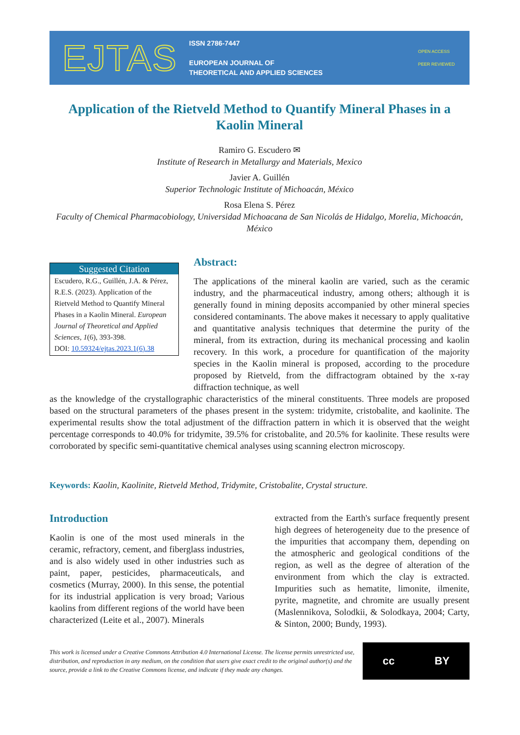EJTAS
ISSN 2786-7447
EUROPEAN JOURNAL OF
THEORETICAL AND APPLIED SCIENCES
OPEN ACCESS
PEER REVIEWED
Application of the Rietveld Method to Quantify Mineral Phases in a Kaolin Mineral
Ramiro G. Escudero ✉
Institute of Research in Metallurgy and Materials, Mexico
Javier A. Guillén
Superior Technologic Institute of Michoacán, México
Rosa Elena S. Pérez
Faculty of Chemical Pharmacobiology, Universidad Michoacana de San Nicolás de Hidalgo, Morelia, Michoacán, México
Suggested Citation
Escudero, R.G., Guillén, J.A. & Pérez, R.E.S. (2023). Application of the Rietveld Method to Quantify Mineral Phases in a Kaolin Mineral. European Journal of Theoretical and Applied Sciences, 1(6), 393-398.
DOI: 10.59324/ejtas.2023.1(6).38
Abstract:
The applications of the mineral kaolin are varied, such as the ceramic industry, and the pharmaceutical industry, among others; although it is generally found in mining deposits accompanied by other mineral species considered contaminants. The above makes it necessary to apply qualitative and quantitative analysis techniques that determine the purity of the mineral, from its extraction, during its mechanical processing and kaolin recovery. In this work, a procedure for quantification of the majority species in the Kaolin mineral is proposed, according to the procedure proposed by Rietveld, from the diffractogram obtained by the x-ray diffraction technique, as well
as the knowledge of the crystallographic characteristics of the mineral constituents. Three models are proposed based on the structural parameters of the phases present in the system: tridymite, cristobalite, and kaolinite. The experimental results show the total adjustment of the diffraction pattern in which it is observed that the weight percentage corresponds to 40.0% for tridymite, 39.5% for cristobalite, and 20.5% for kaolinite. These results were corroborated by specific semi-quantitative chemical analyses using scanning electron microscopy.
Keywords: Kaolin, Kaolinite, Rietveld Method, Tridymite, Cristobalite, Crystal structure.
Introduction
Kaolin is one of the most used minerals in the ceramic, refractory, cement, and fiberglass industries, and is also widely used in other industries such as paint, paper, pesticides, pharmaceuticals, and cosmetics (Murray, 2000). In this sense, the potential for its industrial application is very broad; Various kaolins from different regions of the world have been characterized (Leite et al., 2007). Minerals
extracted from the Earth's surface frequently present high degrees of heterogeneity due to the presence of the impurities that accompany them, depending on the atmospheric and geological conditions of the region, as well as the degree of alteration of the environment from which the clay is extracted. Impurities such as hematite, limonite, ilmenite, pyrite, magnetite, and chromite are usually present (Maslennikova, Solodkii, & Solodkaya, 2004; Carty, & Sinton, 2000; Bundy, 1993).
This work is licensed under a Creative Commons Attribution 4.0 International License. The license permits unrestricted use, distribution, and reproduction in any medium, on the condition that users give exact credit to the original author(s) and the source, provide a link to the Creative Commons license, and indicate if they made any changes.
cc BY